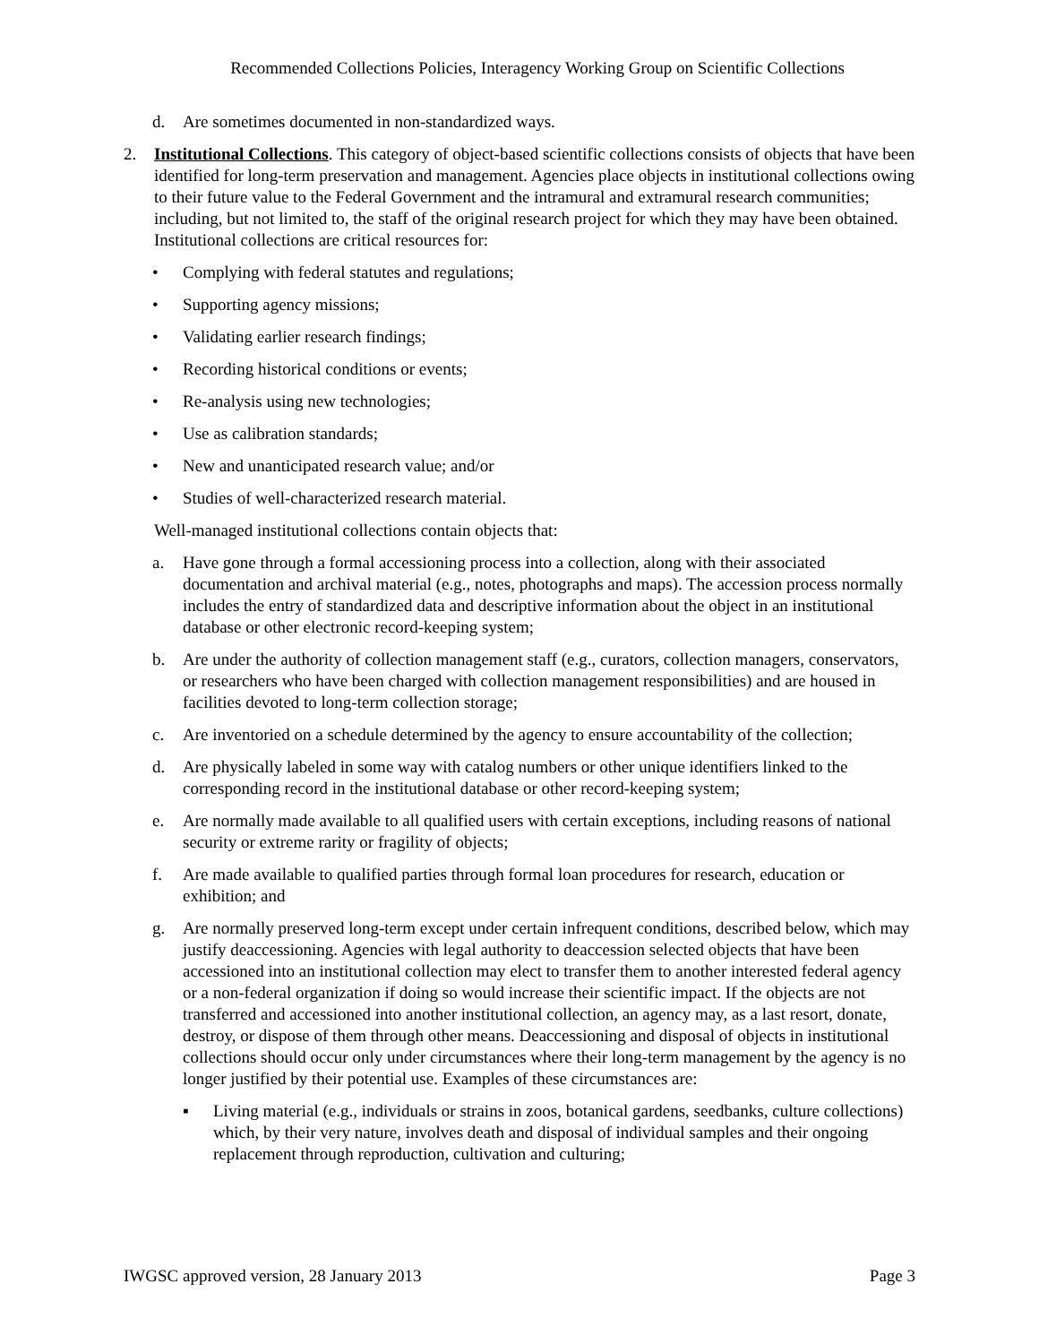Recommended Collections Policies, Interagency Working Group on Scientific Collections
d. Are sometimes documented in non-standardized ways.
2. Institutional Collections. This category of object-based scientific collections consists of objects that have been identified for long-term preservation and management. Agencies place objects in institutional collections owing to their future value to the Federal Government and the intramural and extramural research communities; including, but not limited to, the staff of the original research project for which they may have been obtained. Institutional collections are critical resources for:
• Complying with federal statutes and regulations;
• Supporting agency missions;
• Validating earlier research findings;
• Recording historical conditions or events;
• Re-analysis using new technologies;
• Use as calibration standards;
• New and unanticipated research value; and/or
• Studies of well-characterized research material.
Well-managed institutional collections contain objects that:
a. Have gone through a formal accessioning process into a collection, along with their associated documentation and archival material (e.g., notes, photographs and maps). The accession process normally includes the entry of standardized data and descriptive information about the object in an institutional database or other electronic record-keeping system;
b. Are under the authority of collection management staff (e.g., curators, collection managers, conservators, or researchers who have been charged with collection management responsibilities) and are housed in facilities devoted to long-term collection storage;
c. Are inventoried on a schedule determined by the agency to ensure accountability of the collection;
d. Are physically labeled in some way with catalog numbers or other unique identifiers linked to the corresponding record in the institutional database or other record-keeping system;
e. Are normally made available to all qualified users with certain exceptions, including reasons of national security or extreme rarity or fragility of objects;
f. Are made available to qualified parties through formal loan procedures for research, education or exhibition; and
g. Are normally preserved long-term except under certain infrequent conditions, described below, which may justify deaccessioning. Agencies with legal authority to deaccession selected objects that have been accessioned into an institutional collection may elect to transfer them to another interested federal agency or a non-federal organization if doing so would increase their scientific impact. If the objects are not transferred and accessioned into another institutional collection, an agency may, as a last resort, donate, destroy, or dispose of them through other means. Deaccessioning and disposal of objects in institutional collections should occur only under circumstances where their long-term management by the agency is no longer justified by their potential use. Examples of these circumstances are:
▪ Living material (e.g., individuals or strains in zoos, botanical gardens, seedbanks, culture collections) which, by their very nature, involves death and disposal of individual samples and their ongoing replacement through reproduction, cultivation and culturing;
IWGSC approved version, 28 January 2013 Page 3